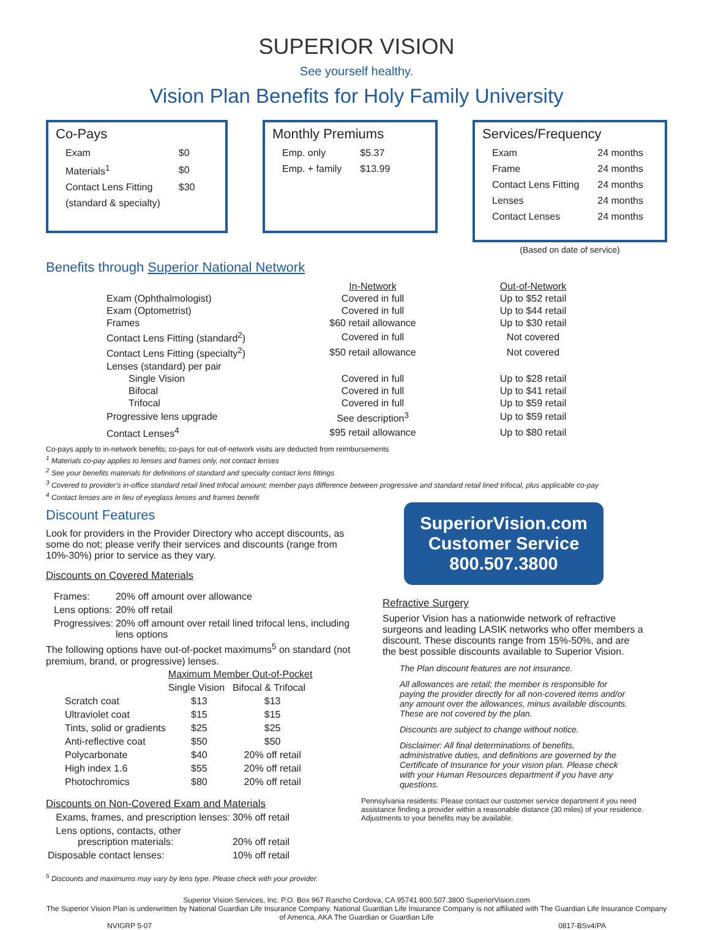SUPERIOR VISION
See yourself healthy.
Vision Plan Benefits for Holy Family University
Co-Pays
| Exam | $0 |
| Materials<sup>1</sup> | $0 |
| Contact Lens Fitting | $30 |
| (standard & specialty) | |
Monthly Premiums
| Emp. only | $5.37 |
| Emp. + family | $13.99 |
Services/Frequency
| Exam | 24 months |
| Frame | 24 months |
| Contact Lens Fitting | 24 months |
| Lenses | 24 months |
| Contact Lenses | 24 months |
(Based on date of service)
Benefits through Superior National Network
| | In-Network | Out-of-Network |
| --- | --- | --- |
| Exam (Ophthalmologist) | Covered in full | Up to $52 retail |
| Exam (Optometrist) | Covered in full | Up to $44 retail |
| Frames | $60 retail allowance | Up to $30 retail |
| Contact Lens Fitting (standard<sup>2</sup>) | Covered in full | Not covered |
| Contact Lens Fitting (specialty<sup>2</sup>) | $50 retail allowance | Not covered |
| Lenses (standard) per pair | | |
| Single Vision | Covered in full | Up to $28 retail |
| Bifocal | Covered in full | Up to $41 retail |
| Trifocal | Covered in full | Up to $59 retail |
| Progressive lens upgrade | See description<sup>3</sup> | Up to $59 retail |
| Contact Lenses<sup>4</sup> | $95 retail allowance | Up to $80 retail |
Co-pays apply to in-network benefits; co-pays for out-of-network visits are deducted from reimbursements
<sup>1</sup> Materials co-pay applies to lenses and frames only, not contact lenses
<sup>2</sup> See your benefits materials for definitions of standard and specialty contact lens fittings
<sup>3</sup> Covered to provider's in-office standard retail lined trifocal amount; member pays difference between progressive and standard retail lined trifocal, plus applicable co-pay
<sup>4</sup> Contact lenses are in lieu of eyeglass lenses and frames benefit
Discount Features
Look for providers in the Provider Directory who accept discounts, as some do not; please verify their services and discounts (range from 10%-30%) prior to service as they vary.
Discounts on Covered Materials
| Frames: | 20% off amount over allowance |
| Lens options: | 20% off retail |
| Progressives: | 20% off amount over retail lined trifocal lens, including lens options |
The following options have out-of-pocket maximums<sup>5</sup> on standard (not premium, brand, or progressive) lenses.
| | Maximum Member Out-of-Pocket | |
| --- | --- | --- |
| | Single Vision | Bifocal & Trifocal |
| Scratch coat | $13 | $13 |
| Ultraviolet coat | $15 | $15 |
| Tints, solid or gradients | $25 | $25 |
| Anti-reflective coat | $50 | $50 |
| Polycarbonate | $40 | 20% off retail |
| High index 1.6 | $55 | 20% off retail |
| Photochromics | $80 | 20% off retail |
Discounts on Non-Covered Exam and Materials
| Exams, frames, and prescription lenses: | 30% off retail |
| Lens options, contacts, other prescription materials: | 20% off retail |
| Disposable contact lenses: | 10% off retail |
<sup>5</sup> Discounts and maximums may vary by lens type. Please check with your provider.
SuperiorVision.com
Customer Service
800.507.3800
Refractive Surgery
Superior Vision has a nationwide network of refractive surgeons and leading LASIK networks who offer members a discount. These discounts range from 15%-50%, and are the best possible discounts available to Superior Vision.
The Plan discount features are not insurance.
All allowances are retail; the member is responsible for paying the provider directly for all non-covered items and/or any amount over the allowances, minus available discounts. These are not covered by the plan.
Discounts are subject to change without notice.
Disclaimer: All final determinations of benefits, administrative duties, and definitions are governed by the Certificate of Insurance for your vision plan. Please check with your Human Resources department if you have any questions.
Pennsylvania residents: Please contact our customer service department if you need assistance finding a provider within a reasonable distance (30 miles) of your residence. Adjustments to your benefits may be available.
Superior Vision Services, Inc. P.O. Box 967 Rancho Cordova, CA 95741 800.507.3800 SuperiorVision.com
The Superior Vision Plan is underwritten by National Guardian Life Insurance Company. National Guardian Life Insurance Company is not affiliated with The Guardian Life Insurance Company of America, AKA The Guardian or Guardian Life
NVIGRP 5-07 0817-BSv4/PA